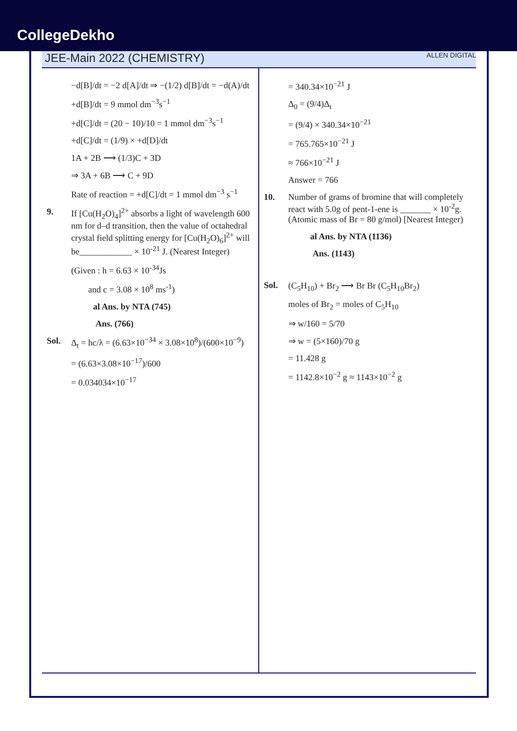CollegeDekho
JEE-Main 2022 (CHEMISTRY) ALLEN DIGITAL
−d[B]/dt = −2 d[A]/dt ⇒ −(1/2) d[B]/dt = −d(A)/dt
+d[B]/dt = 9 mmol dm<sup>−3</sup>s<sup>−1</sup>
+d[C]/dt = (20 − 10)/10 = 1 mmol dm<sup>−3</sup>s<sup>−1</sup>
+d[C]/dt = (1/9) × +d[D]/dt
1A + 2B ⟶ (1/3)C + 3D
⇒ 3A + 6B ⟶ C + 9D
Rate of reaction = +d[C]/dt = 1 mmol dm<sup>−3</sup> s<sup>−1</sup>
9. If [Cu(H<sub>2</sub>O)<sub>4</sub>]<sup>2+</sup> absorbs a light of wavelength 600 nm for d–d transition, then the value of octahedral crystal field splitting energy for [Cu(H<sub>2</sub>O)<sub>6</sub>]<sup>2+</sup> will be____________ × 10<sup>-21</sup> J. (Nearest Integer)
(Given : h = 6.63 × 10<sup>-34</sup>Js
and c = 3.08 × 10<sup>8</sup> ms<sup>-1</sup>)
al Ans. by NTA (745)
Ans. (766)
Sol. Δ<sub>t</sub> = hc/λ = (6.63×10<sup>−34</sup> × 3.08×10<sup>8</sup>)/(600×10<sup>−9</sup>)
= (6.63×3.08×10<sup>−17</sup>)/600
= 0.034034×10<sup>−17</sup>
= 340.34×10<sup>−21</sup> J
Δ<sub>0</sub> = (9/4)Δ<sub>t</sub>
= (9/4) × 340.34×10<sup>−21</sup>
= 765.765×10<sup>−21</sup> J
≈ 766×10<sup>−21</sup> J
Answer = 766
10. Number of grams of bromine that will completely react with 5.0g of pent-1-ene is _______ × 10<sup>-2</sup>g. (Atomic mass of Br = 80 g/mol) [Nearest Integer)
al Ans. by NTA (1136)
Ans. (1143)
Sol. (C<sub>5</sub>H<sub>10</sub>) + Br<sub>2</sub> ⟶ Br Br (C<sub>5</sub>H<sub>10</sub>Br<sub>2</sub>)
moles of Br<sub>2</sub> = moles of C<sub>5</sub>H<sub>10</sub>
⇒ w/160 = 5/70
⇒ w = (5×160)/70 g
= 11.428 g
= 1142.8×10<sup>−2</sup> g ≈ 1143×10<sup>−2</sup> g